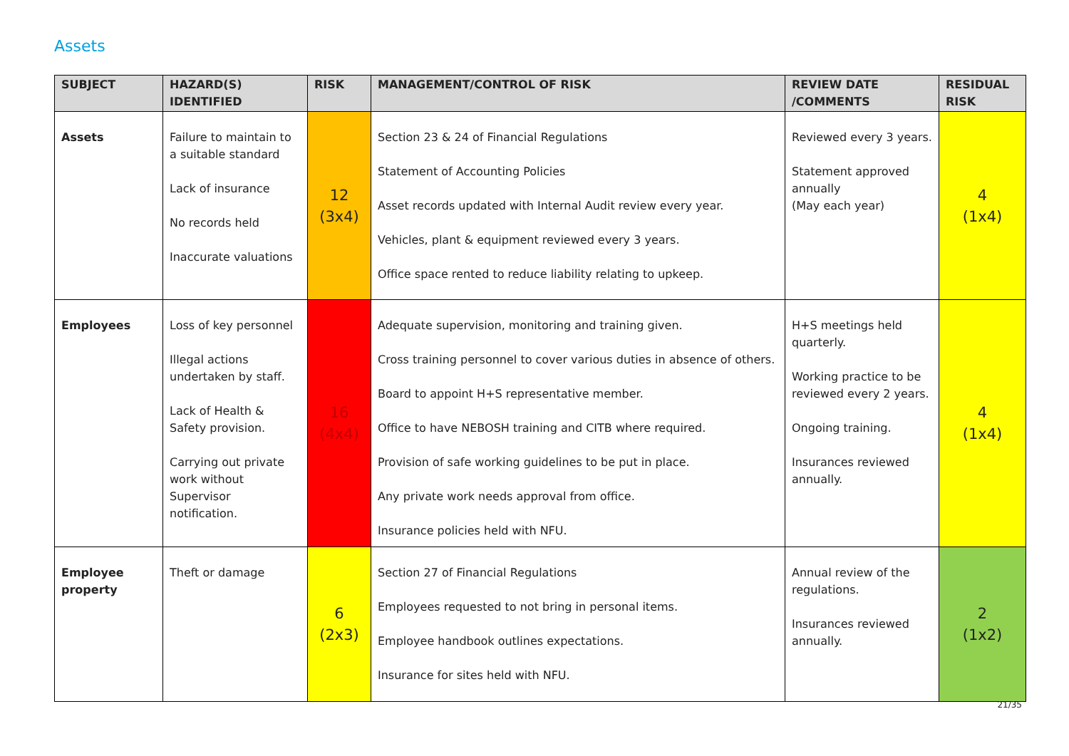Assets
| SUBJECT | HAZARD(S) IDENTIFIED | RISK | MANAGEMENT/CONTROL OF RISK | REVIEW DATE /COMMENTS | RESIDUAL RISK |
| --- | --- | --- | --- | --- | --- |
| Assets | Failure to maintain to a suitable standard Lack of insurance No records held Inaccurate valuations | 12 (3x4) | Section 23 & 24 of Financial Regulations Statement of Accounting Policies Asset records updated with Internal Audit review every year. Vehicles, plant & equipment reviewed every 3 years. Office space rented to reduce liability relating to upkeep. | Reviewed every 3 years. Statement approved annually (May each year) | 4 (1x4) |
| Employees | Loss of key personnel Illegal actions undertaken by staff. Lack of Health & Safety provision. Carrying out private work without Supervisor notification. | 16 (4x4) | Adequate supervision, monitoring and training given. Cross training personnel to cover various duties in absence of others. Board to appoint H+S representative member. Office to have NEBOSH training and CITB where required. Provision of safe working guidelines to be put in place. Any private work needs approval from office. Insurance policies held with NFU. | H+S meetings held quarterly. Working practice to be reviewed every 2 years. Ongoing training. Insurances reviewed annually. | 4 (1x4) |
| Employee property | Theft or damage | 6 (2x3) | Section 27 of Financial Regulations Employees requested to not bring in personal items. Employee handbook outlines expectations. Insurance for sites held with NFU. | Annual review of the regulations. Insurances reviewed annually. | 2 (1x2) |
21/35